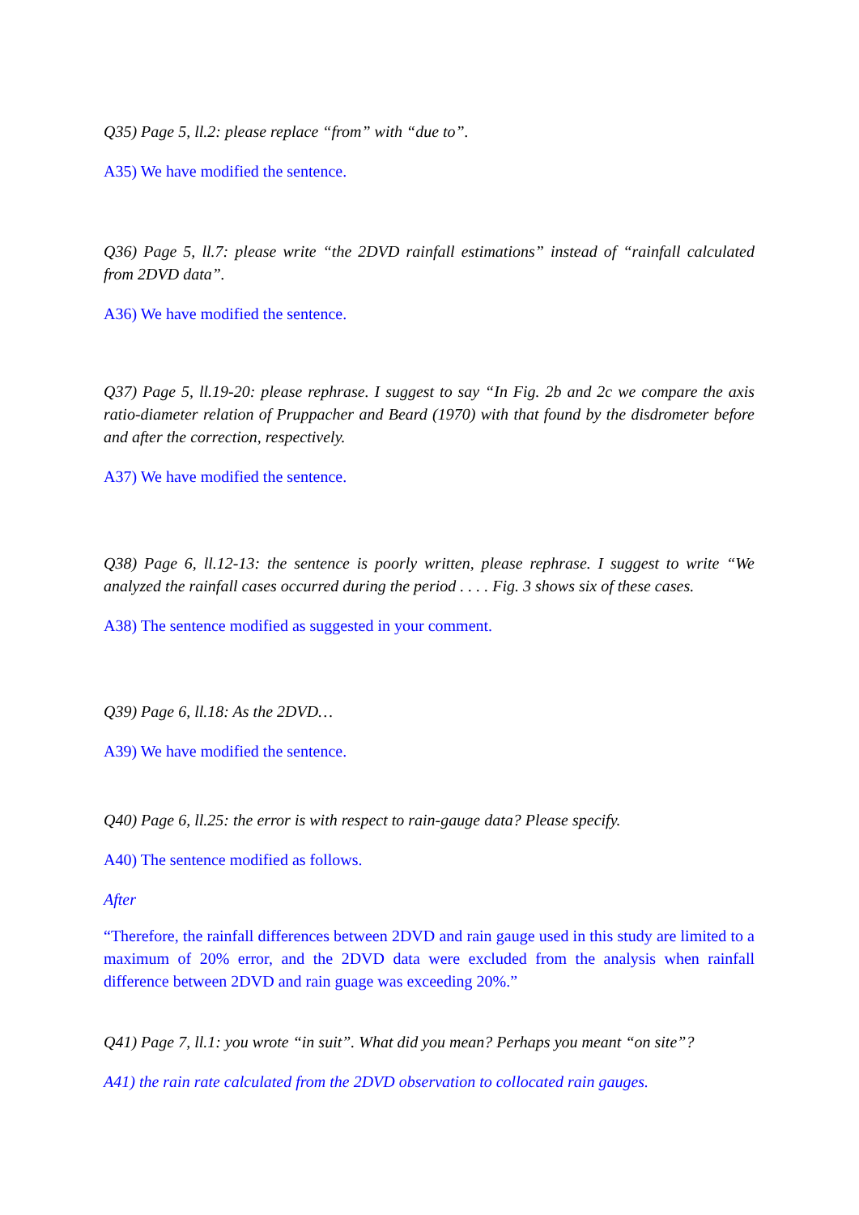Q35) Page 5, ll.2: please replace “from” with “due to”.
A35) We have modified the sentence.
Q36) Page 5, ll.7: please write “the 2DVD rainfall estimations” instead of “rainfall calculated from 2DVD data”.
A36) We have modified the sentence.
Q37) Page 5, ll.19-20: please rephrase. I suggest to say “In Fig. 2b and 2c we compare the axis ratio-diameter relation of Pruppacher and Beard (1970) with that found by the disdrometer before and after the correction, respectively.
A37) We have modified the sentence.
Q38) Page 6, ll.12-13: the sentence is poorly written, please rephrase. I suggest to write “We analyzed the rainfall cases occurred during the period . . . . Fig. 3 shows six of these cases.
A38) The sentence modified as suggested in your comment.
Q39) Page 6, ll.18: As the 2DVD…
A39) We have modified the sentence.
Q40) Page 6, ll.25: the error is with respect to rain-gauge data? Please specify.
A40) The sentence modified as follows.
After
“Therefore, the rainfall differences between 2DVD and rain gauge used in this study are limited to a maximum of 20% error, and the 2DVD data were excluded from the analysis when rainfall difference between 2DVD and rain guage was exceeding 20%.”
Q41) Page 7, ll.1: you wrote “in suit”. What did you mean? Perhaps you meant “on site”?
A41) the rain rate calculated from the 2DVD observation to collocated rain gauges.